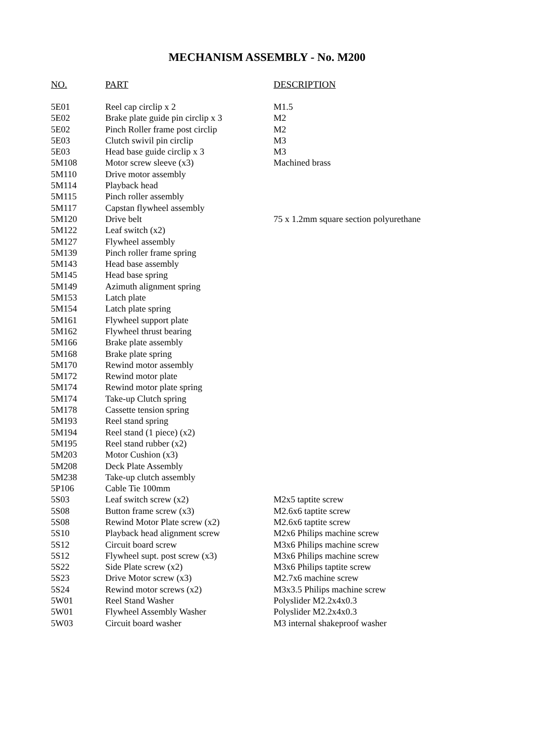MECHANISM ASSEMBLY - No. M200
| NO. | PART | DESCRIPTION |
| --- | --- | --- |
| 5E01 | Reel cap circlip x 2 | M1.5 |
| 5E02 | Brake plate guide pin circlip x 3 | M2 |
| 5E02 | Pinch Roller frame post circlip | M2 |
| 5E03 | Clutch swivil pin circlip | M3 |
| 5E03 | Head base guide circlip x 3 | M3 |
| 5M108 | Motor screw sleeve (x3) | Machined brass |
| 5M110 | Drive motor assembly | |
| 5M114 | Playback head | |
| 5M115 | Pinch roller assembly | |
| 5M117 | Capstan flywheel assembly | |
| 5M120 | Drive belt | 75 x 1.2mm square section polyurethane |
| 5M122 | Leaf switch (x2) | |
| 5M127 | Flywheel assembly | |
| 5M139 | Pinch roller frame spring | |
| 5M143 | Head base assembly | |
| 5M145 | Head base spring | |
| 5M149 | Azimuth alignment spring | |
| 5M153 | Latch plate | |
| 5M154 | Latch plate spring | |
| 5M161 | Flywheel support plate | |
| 5M162 | Flywheel thrust bearing | |
| 5M166 | Brake plate assembly | |
| 5M168 | Brake plate spring | |
| 5M170 | Rewind motor assembly | |
| 5M172 | Rewind motor plate | |
| 5M174 | Rewind motor plate spring | |
| 5M174 | Take-up Clutch spring | |
| 5M178 | Cassette tension spring | |
| 5M193 | Reel stand spring | |
| 5M194 | Reel stand (1 piece) (x2) | |
| 5M195 | Reel stand rubber (x2) | |
| 5M203 | Motor Cushion (x3) | |
| 5M208 | Deck Plate Assembly | |
| 5M238 | Take-up clutch assembly | |
| 5P106 | Cable Tie 100mm | |
| 5S03 | Leaf switch screw (x2) | M2x5 taptite screw |
| 5S08 | Button frame screw (x3) | M2.6x6 taptite screw |
| 5S08 | Rewind Motor Plate screw (x2) | M2.6x6 taptite screw |
| 5S10 | Playback head alignment screw | M2x6 Philips machine screw |
| 5S12 | Circuit board screw | M3x6 Philips machine screw |
| 5S12 | Flywheel supt. post screw (x3) | M3x6 Philips machine screw |
| 5S22 | Side Plate screw (x2) | M3x6 Philips taptite screw |
| 5S23 | Drive Motor screw (x3) | M2.7x6 machine screw |
| 5S24 | Rewind motor screws (x2) | M3x3.5 Philips machine screw |
| 5W01 | Reel Stand Washer | Polyslider M2.2x4x0.3 |
| 5W01 | Flywheel Assembly Washer | Polyslider M2.2x4x0.3 |
| 5W03 | Circuit board washer | M3 internal shakeproof washer |